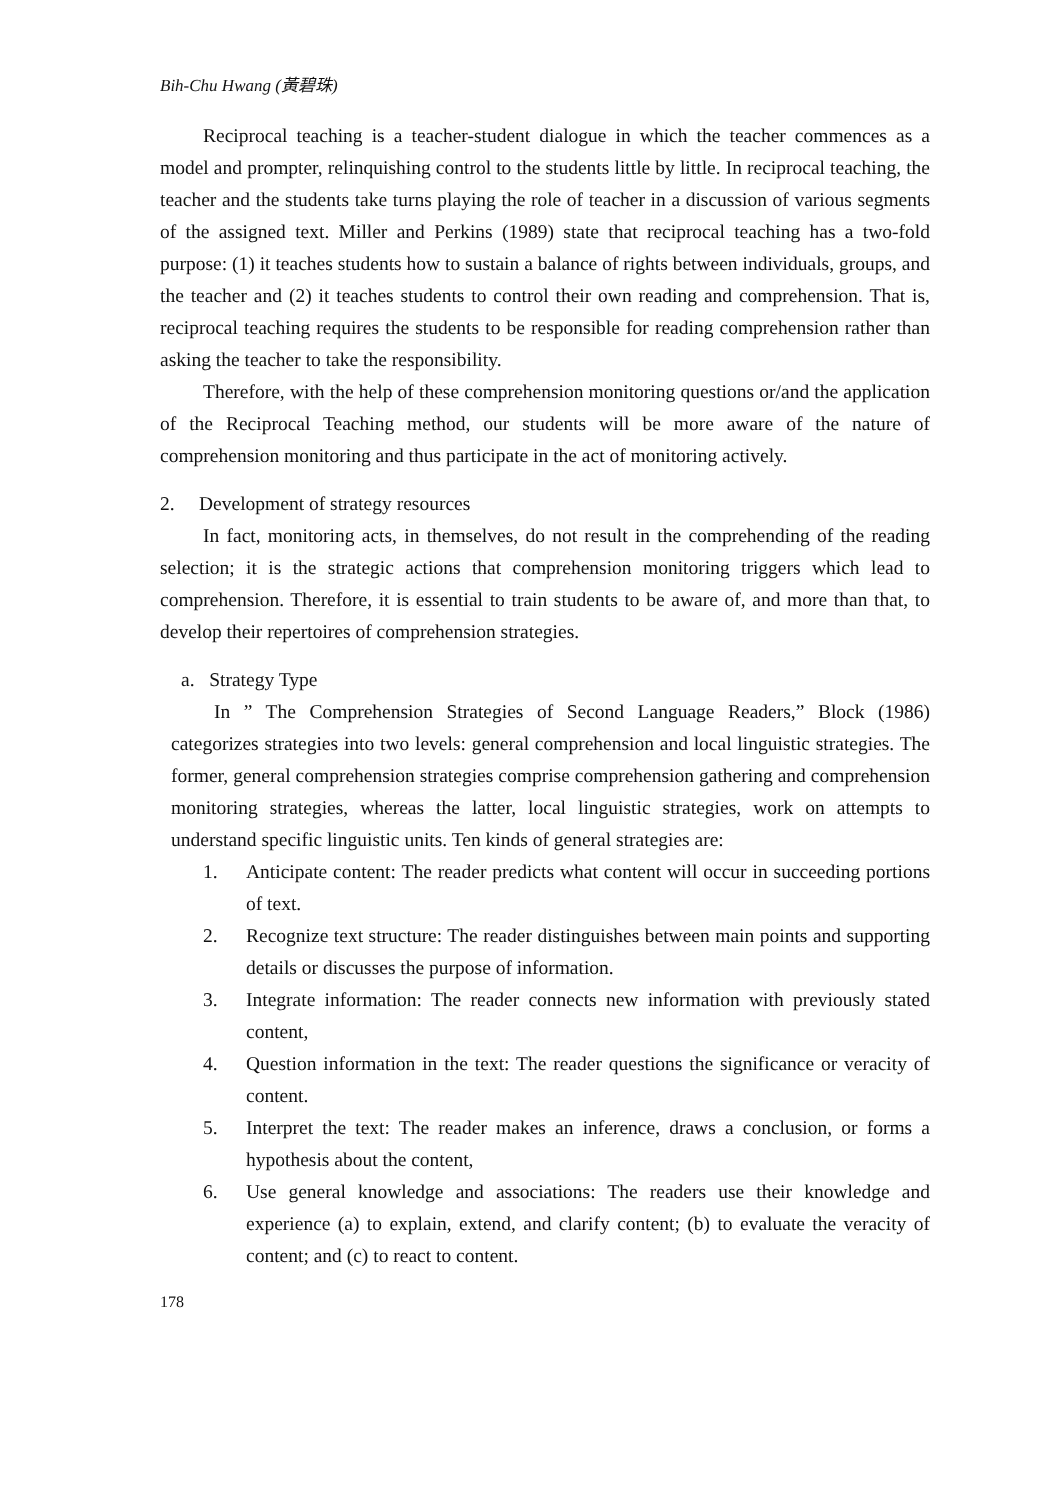Bih-Chu Hwang (黃碧珠)
Reciprocal teaching is a teacher-student dialogue in which the teacher commences as a model and prompter, relinquishing control to the students little by little. In reciprocal teaching, the teacher and the students take turns playing the role of teacher in a discussion of various segments of the assigned text. Miller and Perkins (1989) state that reciprocal teaching has a two-fold purpose: (1) it teaches students how to sustain a balance of rights between individuals, groups, and the teacher and (2) it teaches students to control their own reading and comprehension. That is, reciprocal teaching requires the students to be responsible for reading comprehension rather than asking the teacher to take the responsibility.
Therefore, with the help of these comprehension monitoring questions or/and the application of the Reciprocal Teaching method, our students will be more aware of the nature of comprehension monitoring and thus participate in the act of monitoring actively.
2. Development of strategy resources
In fact, monitoring acts, in themselves, do not result in the comprehending of the reading selection; it is the strategic actions that comprehension monitoring triggers which lead to comprehension. Therefore, it is essential to train students to be aware of, and more than that, to develop their repertoires of comprehension strategies.
a. Strategy Type
In ” The Comprehension Strategies of Second Language Readers,” Block (1986) categorizes strategies into two levels: general comprehension and local linguistic strategies. The former, general comprehension strategies comprise comprehension gathering and comprehension monitoring strategies, whereas the latter, local linguistic strategies, work on attempts to understand specific linguistic units. Ten kinds of general strategies are:
1. Anticipate content: The reader predicts what content will occur in succeeding portions of text.
2. Recognize text structure: The reader distinguishes between main points and supporting details or discusses the purpose of information.
3. Integrate information: The reader connects new information with previously stated content,
4. Question information in the text: The reader questions the significance or veracity of content.
5. Interpret the text: The reader makes an inference, draws a conclusion, or forms a hypothesis about the content,
6. Use general knowledge and associations: The readers use their knowledge and experience (a) to explain, extend, and clarify content; (b) to evaluate the veracity of content; and (c) to react to content.
178